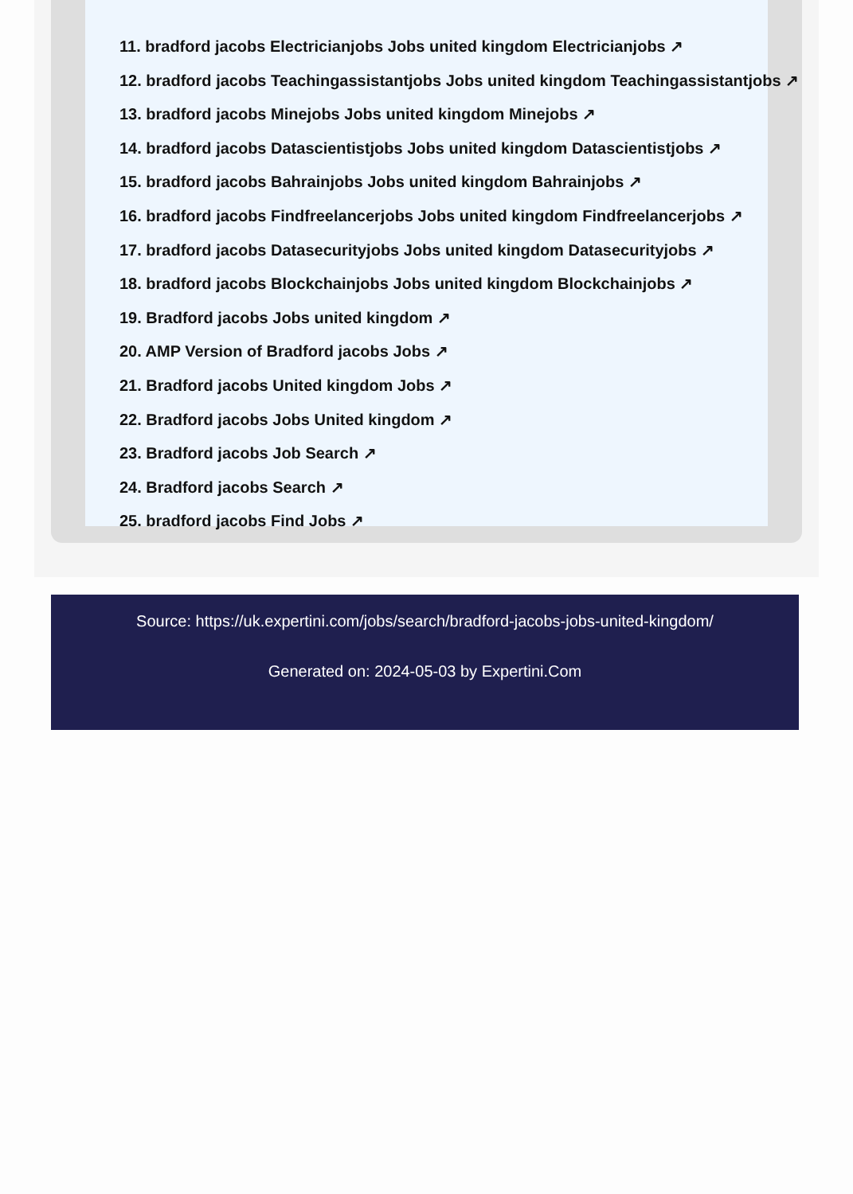11. bradford jacobs Electricianjobs Jobs united kingdom Electricianjobs ↗
12. bradford jacobs Teachingassistantjobs Jobs united kingdom Teachingassistantjobs ↗
13. bradford jacobs Minejobs Jobs united kingdom Minejobs ↗
14. bradford jacobs Datascientistjobs Jobs united kingdom Datascientistjobs ↗
15. bradford jacobs Bahrainjobs Jobs united kingdom Bahrainjobs ↗
16. bradford jacobs Findfreelancerjobs Jobs united kingdom Findfreelancerjobs ↗
17. bradford jacobs Datasecurityjobs Jobs united kingdom Datasecurityjobs ↗
18. bradford jacobs Blockchainjobs Jobs united kingdom Blockchainjobs ↗
19. Bradford jacobs Jobs united kingdom ↗
20. AMP Version of Bradford jacobs Jobs ↗
21. Bradford jacobs United kingdom Jobs ↗
22. Bradford jacobs Jobs United kingdom ↗
23. Bradford jacobs Job Search ↗
24. Bradford jacobs Search ↗
25. bradford jacobs Find Jobs ↗
Source: https://uk.expertini.com/jobs/search/bradford-jacobs-jobs-united-kingdom/
Generated on: 2024-05-03 by Expertini.Com